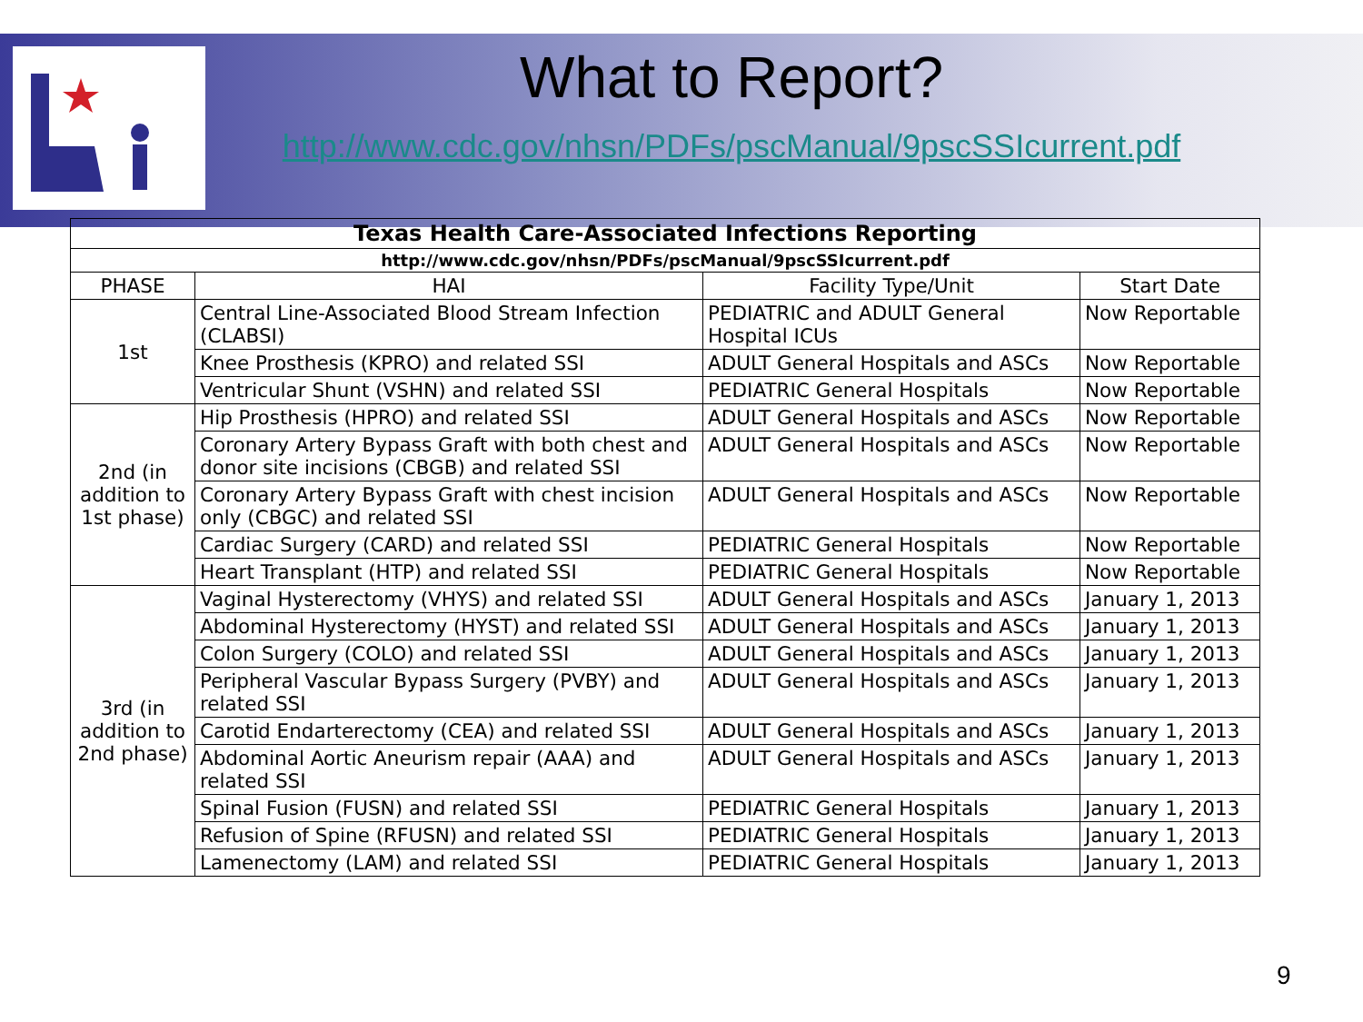What to Report?
http://www.cdc.gov/nhsn/PDFs/pscManual/9pscSSIcurrent.pdf
| Texas Health Care-Associated Infections Reporting | | | |
| --- | --- | --- | --- |
| http://www.cdc.gov/nhsn/PDFs/pscManual/9pscSSIcurrent.pdf | | | |
| PHASE | HAI | Facility Type/Unit | Start Date |
| 1st | Central Line-Associated Blood Stream Infection (CLABSI) | PEDIATRIC and ADULT General Hospital ICUs | Now Reportable |
| | Knee Prosthesis (KPRO) and related SSI | ADULT General Hospitals and ASCs | Now Reportable |
| | Ventricular Shunt (VSHN) and related SSI | PEDIATRIC General Hospitals | Now Reportable |
| 2nd (in addition to 1st phase) | Hip Prosthesis (HPRO) and related SSI | ADULT General Hospitals and ASCs | Now Reportable |
| | Coronary Artery Bypass Graft with both chest and donor site incisions (CBGB) and related SSI | ADULT General Hospitals and ASCs | Now Reportable |
| | Coronary Artery Bypass Graft with chest incision only (CBGC) and related SSI | ADULT General Hospitals and ASCs | Now Reportable |
| | Cardiac Surgery (CARD) and related SSI | PEDIATRIC General Hospitals | Now Reportable |
| | Heart Transplant (HTP) and related SSI | PEDIATRIC General Hospitals | Now Reportable |
| 3rd (in addition to 2nd phase) | Vaginal Hysterectomy (VHYS) and related SSI | ADULT General Hospitals and ASCs | January 1, 2013 |
| | Abdominal Hysterectomy (HYST) and related SSI | ADULT General Hospitals and ASCs | January 1, 2013 |
| | Colon Surgery (COLO) and related SSI | ADULT General Hospitals and ASCs | January 1, 2013 |
| | Peripheral Vascular Bypass Surgery (PVBY) and related SSI | ADULT General Hospitals and ASCs | January 1, 2013 |
| | Carotid Endarterectomy (CEA) and related SSI | ADULT General Hospitals and ASCs | January 1, 2013 |
| | Abdominal Aortic Aneurism repair (AAA) and related SSI | ADULT General Hospitals and ASCs | January 1, 2013 |
| | Spinal Fusion (FUSN) and related SSI | PEDIATRIC General Hospitals | January 1, 2013 |
| | Refusion of Spine (RFUSN) and related SSI | PEDIATRIC General Hospitals | January 1, 2013 |
| | Lamenectomy (LAM) and related SSI | PEDIATRIC General Hospitals | January 1, 2013 |
9